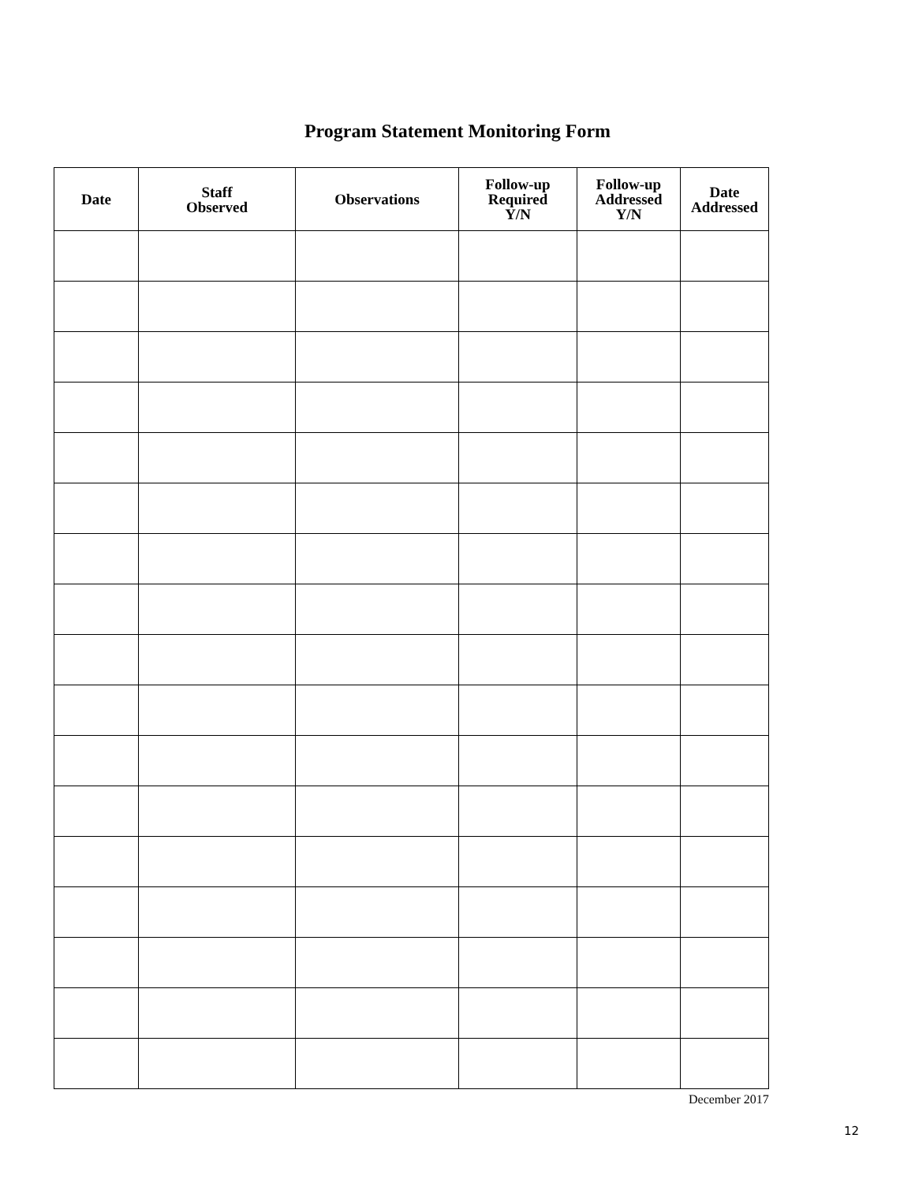Program Statement Monitoring Form
| Date | Staff Observed | Observations | Follow-up Required Y/N | Follow-up Addressed Y/N | Date Addressed |
| --- | --- | --- | --- | --- | --- |
December 2017
12